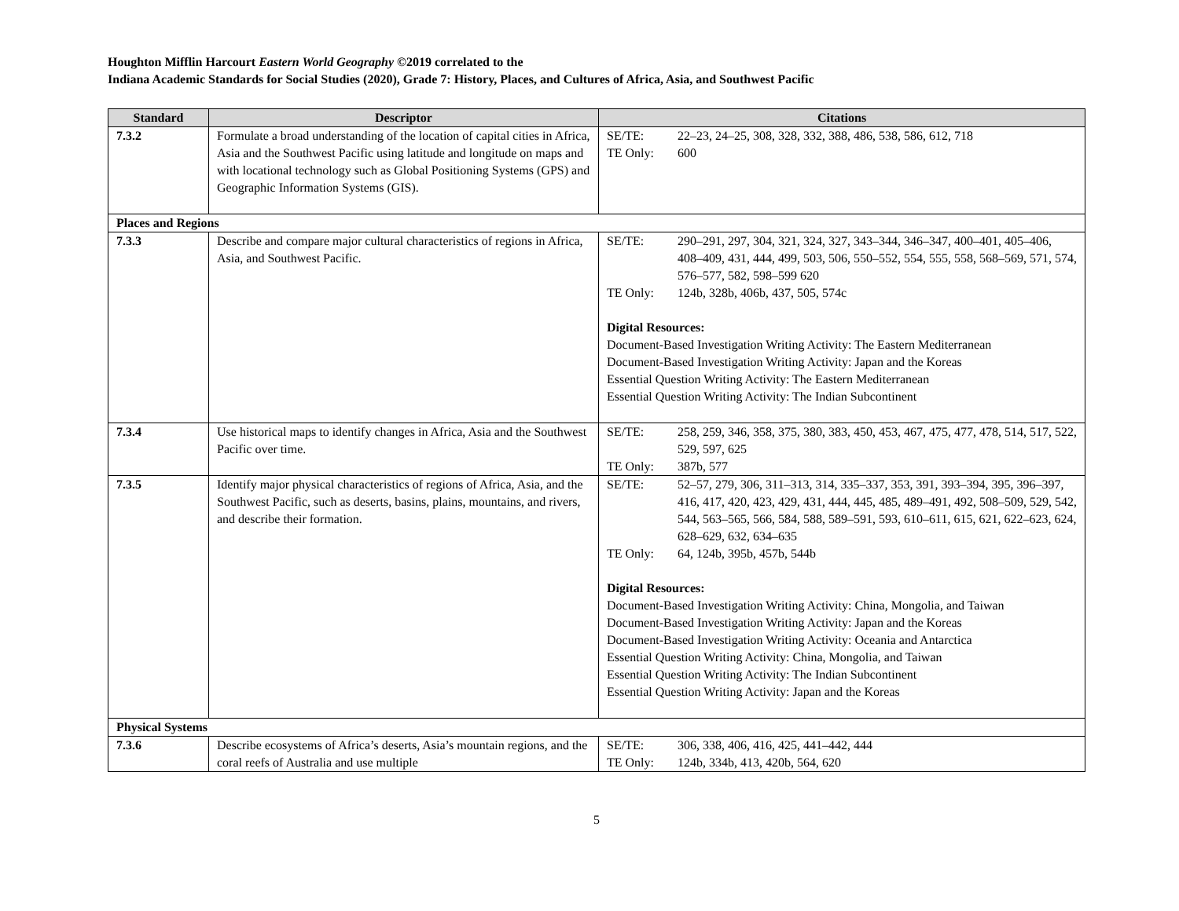Houghton Mifflin Harcourt Eastern World Geography ©2019 correlated to the
Indiana Academic Standards for Social Studies (2020), Grade 7: History, Places, and Cultures of Africa, Asia, and Southwest Pacific
| Standard | Descriptor | Citations |
| --- | --- | --- |
| 7.3.2 | Formulate a broad understanding of the location of capital cities in Africa, Asia and the Southwest Pacific using latitude and longitude on maps and with locational technology such as Global Positioning Systems (GPS) and Geographic Information Systems (GIS). | SE/TE: 22–23, 24–25, 308, 328, 332, 388, 486, 538, 586, 612, 718 TE Only: 600 |
| Places and Regions | | |
| 7.3.3 | Describe and compare major cultural characteristics of regions in Africa, Asia, and Southwest Pacific. | SE/TE: 290–291, 297, 304, 321, 324, 327, 343–344, 346–347, 400–401, 405–406, 408–409, 431, 444, 499, 503, 506, 550–552, 554, 555, 558, 568–569, 571, 574, 576–577, 582, 598–599 620 TE Only: 124b, 328b, 406b, 437, 505, 574c Digital Resources: Document-Based Investigation Writing Activity: The Eastern Mediterranean Document-Based Investigation Writing Activity: Japan and the Koreas Essential Question Writing Activity: The Eastern Mediterranean Essential Question Writing Activity: The Indian Subcontinent |
| 7.3.4 | Use historical maps to identify changes in Africa, Asia and the Southwest Pacific over time. | SE/TE: 258, 259, 346, 358, 375, 380, 383, 450, 453, 467, 475, 477, 478, 514, 517, 522, 529, 597, 625 TE Only: 387b, 577 |
| 7.3.5 | Identify major physical characteristics of regions of Africa, Asia, and the Southwest Pacific, such as deserts, basins, plains, mountains, and rivers, and describe their formation. | SE/TE: 52–57, 279, 306, 311–313, 314, 335–337, 353, 391, 393–394, 395, 396–397, 416, 417, 420, 423, 429, 431, 444, 445, 485, 489–491, 492, 508–509, 529, 542, 544, 563–565, 566, 584, 588, 589–591, 593, 610–611, 615, 621, 622–623, 624, 628–629, 632, 634–635 TE Only: 64, 124b, 395b, 457b, 544b Digital Resources: Document-Based Investigation Writing Activity: China, Mongolia, and Taiwan Document-Based Investigation Writing Activity: Japan and the Koreas Document-Based Investigation Writing Activity: Oceania and Antarctica Essential Question Writing Activity: China, Mongolia, and Taiwan Essential Question Writing Activity: The Indian Subcontinent Essential Question Writing Activity: Japan and the Koreas |
| Physical Systems | | |
| 7.3.6 | Describe ecosystems of Africa’s deserts, Asia’s mountain regions, and the coral reefs of Australia and use multiple | SE/TE: 306, 338, 406, 416, 425, 441–442, 444 TE Only: 124b, 334b, 413, 420b, 564, 620 |
5